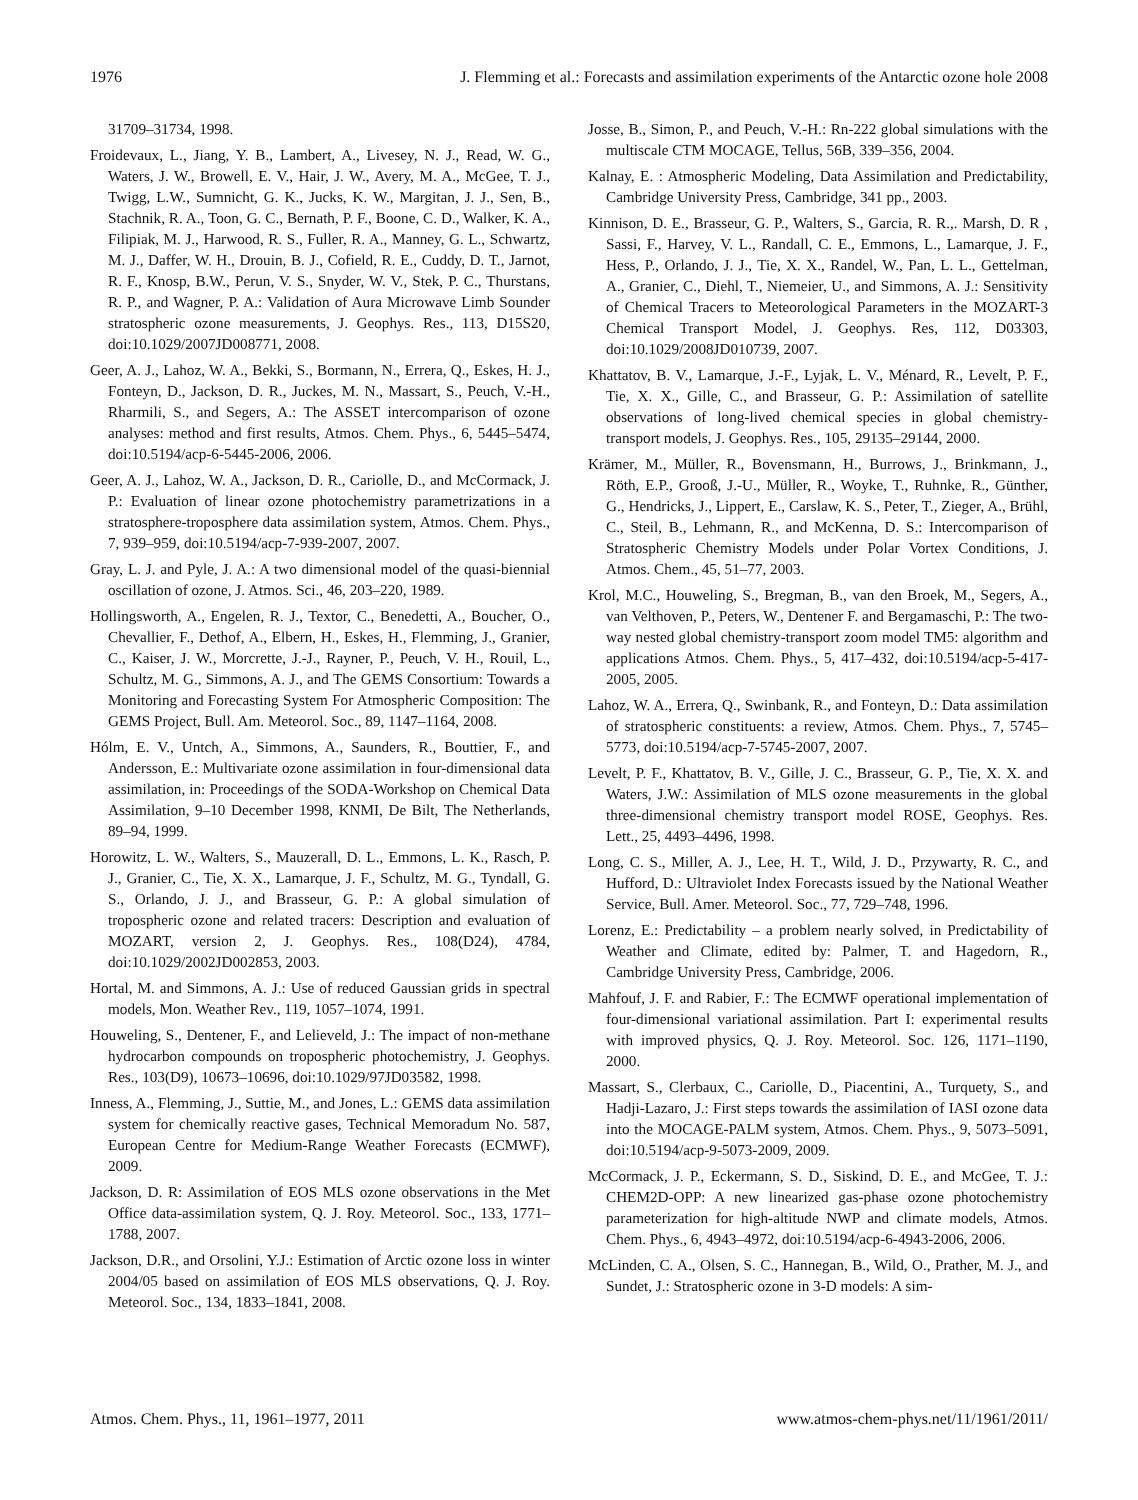1976 J. Flemming et al.: Forecasts and assimilation experiments of the Antarctic ozone hole 2008
31709–31734, 1998.
Froidevaux, L., Jiang, Y. B., Lambert, A., Livesey, N. J., Read, W. G., Waters, J. W., Browell, E. V., Hair, J. W., Avery, M. A., McGee, T. J., Twigg, L.W., Sumnicht, G. K., Jucks, K. W., Margitan, J. J., Sen, B., Stachnik, R. A., Toon, G. C., Bernath, P. F., Boone, C. D., Walker, K. A., Filipiak, M. J., Harwood, R. S., Fuller, R. A., Manney, G. L., Schwartz, M. J., Daffer, W. H., Drouin, B. J., Cofield, R. E., Cuddy, D. T., Jarnot, R. F., Knosp, B.W., Perun, V. S., Snyder, W. V., Stek, P. C., Thurstans, R. P., and Wagner, P. A.: Validation of Aura Microwave Limb Sounder stratospheric ozone measurements, J. Geophys. Res., 113, D15S20, doi:10.1029/2007JD008771, 2008.
Geer, A. J., Lahoz, W. A., Bekki, S., Bormann, N., Errera, Q., Eskes, H. J., Fonteyn, D., Jackson, D. R., Juckes, M. N., Massart, S., Peuch, V.-H., Rharmili, S., and Segers, A.: The ASSET intercomparison of ozone analyses: method and first results, Atmos. Chem. Phys., 6, 5445–5474, doi:10.5194/acp-6-5445-2006, 2006.
Geer, A. J., Lahoz, W. A., Jackson, D. R., Cariolle, D., and McCormack, J. P.: Evaluation of linear ozone photochemistry parametrizations in a stratosphere-troposphere data assimilation system, Atmos. Chem. Phys., 7, 939–959, doi:10.5194/acp-7-939-2007, 2007.
Gray, L. J. and Pyle, J. A.: A two dimensional model of the quasi-biennial oscillation of ozone, J. Atmos. Sci., 46, 203–220, 1989.
Hollingsworth, A., Engelen, R. J., Textor, C., Benedetti, A., Boucher, O., Chevallier, F., Dethof, A., Elbern, H., Eskes, H., Flemming, J., Granier, C., Kaiser, J. W., Morcrette, J.-J., Rayner, P., Peuch, V. H., Rouil, L., Schultz, M. G., Simmons, A. J., and The GEMS Consortium: Towards a Monitoring and Forecasting System For Atmospheric Composition: The GEMS Project, Bull. Am. Meteorol. Soc., 89, 1147–1164, 2008.
Hólm, E. V., Untch, A., Simmons, A., Saunders, R., Bouttier, F., and Andersson, E.: Multivariate ozone assimilation in four-dimensional data assimilation, in: Proceedings of the SODA-Workshop on Chemical Data Assimilation, 9–10 December 1998, KNMI, De Bilt, The Netherlands, 89–94, 1999.
Horowitz, L. W., Walters, S., Mauzerall, D. L., Emmons, L. K., Rasch, P. J., Granier, C., Tie, X. X., Lamarque, J. F., Schultz, M. G., Tyndall, G. S., Orlando, J. J., and Brasseur, G. P.: A global simulation of tropospheric ozone and related tracers: Description and evaluation of MOZART, version 2, J. Geophys. Res., 108(D24), 4784, doi:10.1029/2002JD002853, 2003.
Hortal, M. and Simmons, A. J.: Use of reduced Gaussian grids in spectral models, Mon. Weather Rev., 119, 1057–1074, 1991.
Houweling, S., Dentener, F., and Lelieveld, J.: The impact of non-methane hydrocarbon compounds on tropospheric photochemistry, J. Geophys. Res., 103(D9), 10673–10696, doi:10.1029/97JD03582, 1998.
Inness, A., Flemming, J., Suttie, M., and Jones, L.: GEMS data assimilation system for chemically reactive gases, Technical Memoradum No. 587, European Centre for Medium-Range Weather Forecasts (ECMWF), 2009.
Jackson, D. R: Assimilation of EOS MLS ozone observations in the Met Office data-assimilation system, Q. J. Roy. Meteorol. Soc., 133, 1771–1788, 2007.
Jackson, D.R., and Orsolini, Y.J.: Estimation of Arctic ozone loss in winter 2004/05 based on assimilation of EOS MLS observations, Q. J. Roy. Meteorol. Soc., 134, 1833–1841, 2008.
Josse, B., Simon, P., and Peuch, V.-H.: Rn-222 global simulations with the multiscale CTM MOCAGE, Tellus, 56B, 339–356, 2004.
Kalnay, E. : Atmospheric Modeling, Data Assimilation and Predictability, Cambridge University Press, Cambridge, 341 pp., 2003.
Kinnison, D. E., Brasseur, G. P., Walters, S., Garcia, R. R.,. Marsh, D. R , Sassi, F., Harvey, V. L., Randall, C. E., Emmons, L., Lamarque, J. F., Hess, P., Orlando, J. J., Tie, X. X., Randel, W., Pan, L. L., Gettelman, A., Granier, C., Diehl, T., Niemeier, U., and Simmons, A. J.: Sensitivity of Chemical Tracers to Meteorological Parameters in the MOZART-3 Chemical Transport Model, J. Geophys. Res, 112, D03303, doi:10.1029/2008JD010739, 2007.
Khattatov, B. V., Lamarque, J.-F., Lyjak, L. V., Ménard, R., Levelt, P. F., Tie, X. X., Gille, C., and Brasseur, G. P.: Assimilation of satellite observations of long-lived chemical species in global chemistry-transport models, J. Geophys. Res., 105, 29135–29144, 2000.
Krämer, M., Müller, R., Bovensmann, H., Burrows, J., Brinkmann, J., Röth, E.P., Grooß, J.-U., Müller, R., Woyke, T., Ruhnke, R., Günther, G., Hendricks, J., Lippert, E., Carslaw, K. S., Peter, T., Zieger, A., Brühl, C., Steil, B., Lehmann, R., and McKenna, D. S.: Intercomparison of Stratospheric Chemistry Models under Polar Vortex Conditions, J. Atmos. Chem., 45, 51–77, 2003.
Krol, M.C., Houweling, S., Bregman, B., van den Broek, M., Segers, A., van Velthoven, P., Peters, W., Dentener F. and Bergamaschi, P.: The two-way nested global chemistry-transport zoom model TM5: algorithm and applications Atmos. Chem. Phys., 5, 417–432, doi:10.5194/acp-5-417-2005, 2005.
Lahoz, W. A., Errera, Q., Swinbank, R., and Fonteyn, D.: Data assimilation of stratospheric constituents: a review, Atmos. Chem. Phys., 7, 5745–5773, doi:10.5194/acp-7-5745-2007, 2007.
Levelt, P. F., Khattatov, B. V., Gille, J. C., Brasseur, G. P., Tie, X. X. and Waters, J.W.: Assimilation of MLS ozone measurements in the global three-dimensional chemistry transport model ROSE, Geophys. Res. Lett., 25, 4493–4496, 1998.
Long, C. S., Miller, A. J., Lee, H. T., Wild, J. D., Przywarty, R. C., and Hufford, D.: Ultraviolet Index Forecasts issued by the National Weather Service, Bull. Amer. Meteorol. Soc., 77, 729–748, 1996.
Lorenz, E.: Predictability – a problem nearly solved, in Predictability of Weather and Climate, edited by: Palmer, T. and Hagedorn, R., Cambridge University Press, Cambridge, 2006.
Mahfouf, J. F. and Rabier, F.: The ECMWF operational implementation of four-dimensional variational assimilation. Part I: experimental results with improved physics, Q. J. Roy. Meteorol. Soc. 126, 1171–1190, 2000.
Massart, S., Clerbaux, C., Cariolle, D., Piacentini, A., Turquety, S., and Hadji-Lazaro, J.: First steps towards the assimilation of IASI ozone data into the MOCAGE-PALM system, Atmos. Chem. Phys., 9, 5073–5091, doi:10.5194/acp-9-5073-2009, 2009.
McCormack, J. P., Eckermann, S. D., Siskind, D. E., and McGee, T. J.: CHEM2D-OPP: A new linearized gas-phase ozone photochemistry parameterization for high-altitude NWP and climate models, Atmos. Chem. Phys., 6, 4943–4972, doi:10.5194/acp-6-4943-2006, 2006.
McLinden, C. A., Olsen, S. C., Hannegan, B., Wild, O., Prather, M. J., and Sundet, J.: Stratospheric ozone in 3-D models: A sim-
Atmos. Chem. Phys., 11, 1961–1977, 2011 www.atmos-chem-phys.net/11/1961/2011/